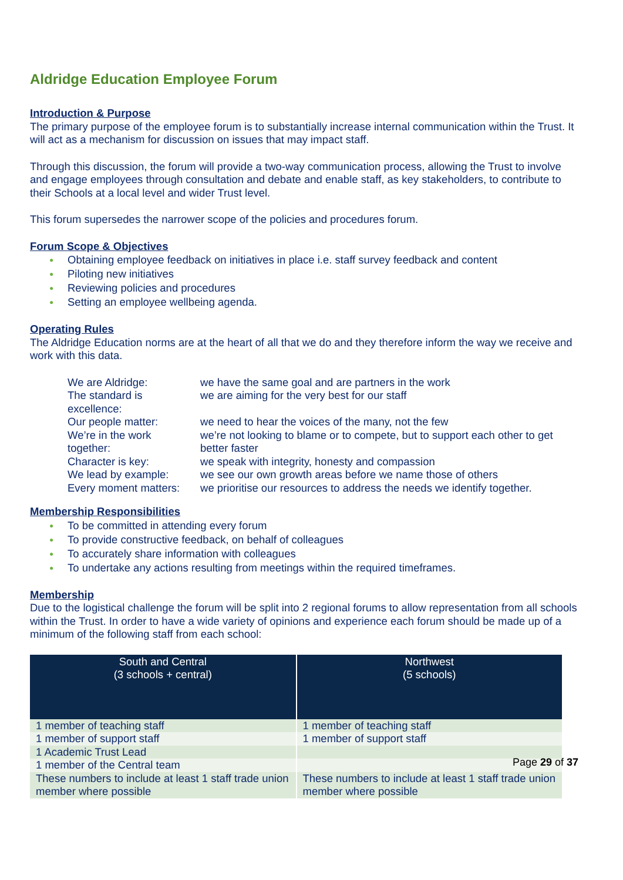Aldridge Education Employee Forum
Introduction & Purpose
The primary purpose of the employee forum is to substantially increase internal communication within the Trust. It will act as a mechanism for discussion on issues that may impact staff.
Through this discussion, the forum will provide a two-way communication process, allowing the Trust to involve and engage employees through consultation and debate and enable staff, as key stakeholders, to contribute to their Schools at a local level and wider Trust level.
This forum supersedes the narrower scope of the policies and procedures forum.
Forum Scope & Objectives
● Obtaining employee feedback on initiatives in place i.e. staff survey feedback and content
● Piloting new initiatives
● Reviewing policies and procedures
● Setting an employee wellbeing agenda.
Operating Rules
The Aldridge Education norms are at the heart of all that we do and they therefore inform the way we receive and work with this data.
| We are Aldridge: | we have the same goal and are partners in the work |
| The standard is excellence: | we are aiming for the very best for our staff |
| Our people matter: | we need to hear the voices of the many, not the few |
| We’re in the work together: | we’re not looking to blame or to compete, but to support each other to get better faster |
| Character is key: | we speak with integrity, honesty and compassion |
| We lead by example: | we see our own growth areas before we name those of others |
| Every moment matters: | we prioritise our resources to address the needs we identify together. |
Membership Responsibilities
● To be committed in attending every forum
● To provide constructive feedback, on behalf of colleagues
● To accurately share information with colleagues
● To undertake any actions resulting from meetings within the required timeframes.
Membership
Due to the logistical challenge the forum will be split into 2 regional forums to allow representation from all schools within the Trust. In order to have a wide variety of opinions and experience each forum should be made up of a minimum of the following staff from each school:
| South and Central (3 schools + central) | Northwest (5 schools) |
| --- | --- |
| 1 member of teaching staff | 1 member of teaching staff |
| 1 member of support staff | 1 member of support staff |
| 1 Academic Trust Lead | |
| 1 member of the Central team | |
| These numbers to include at least 1 staff trade union member where possible | These numbers to include at least 1 staff trade union member where possible |
Page 29 of 37